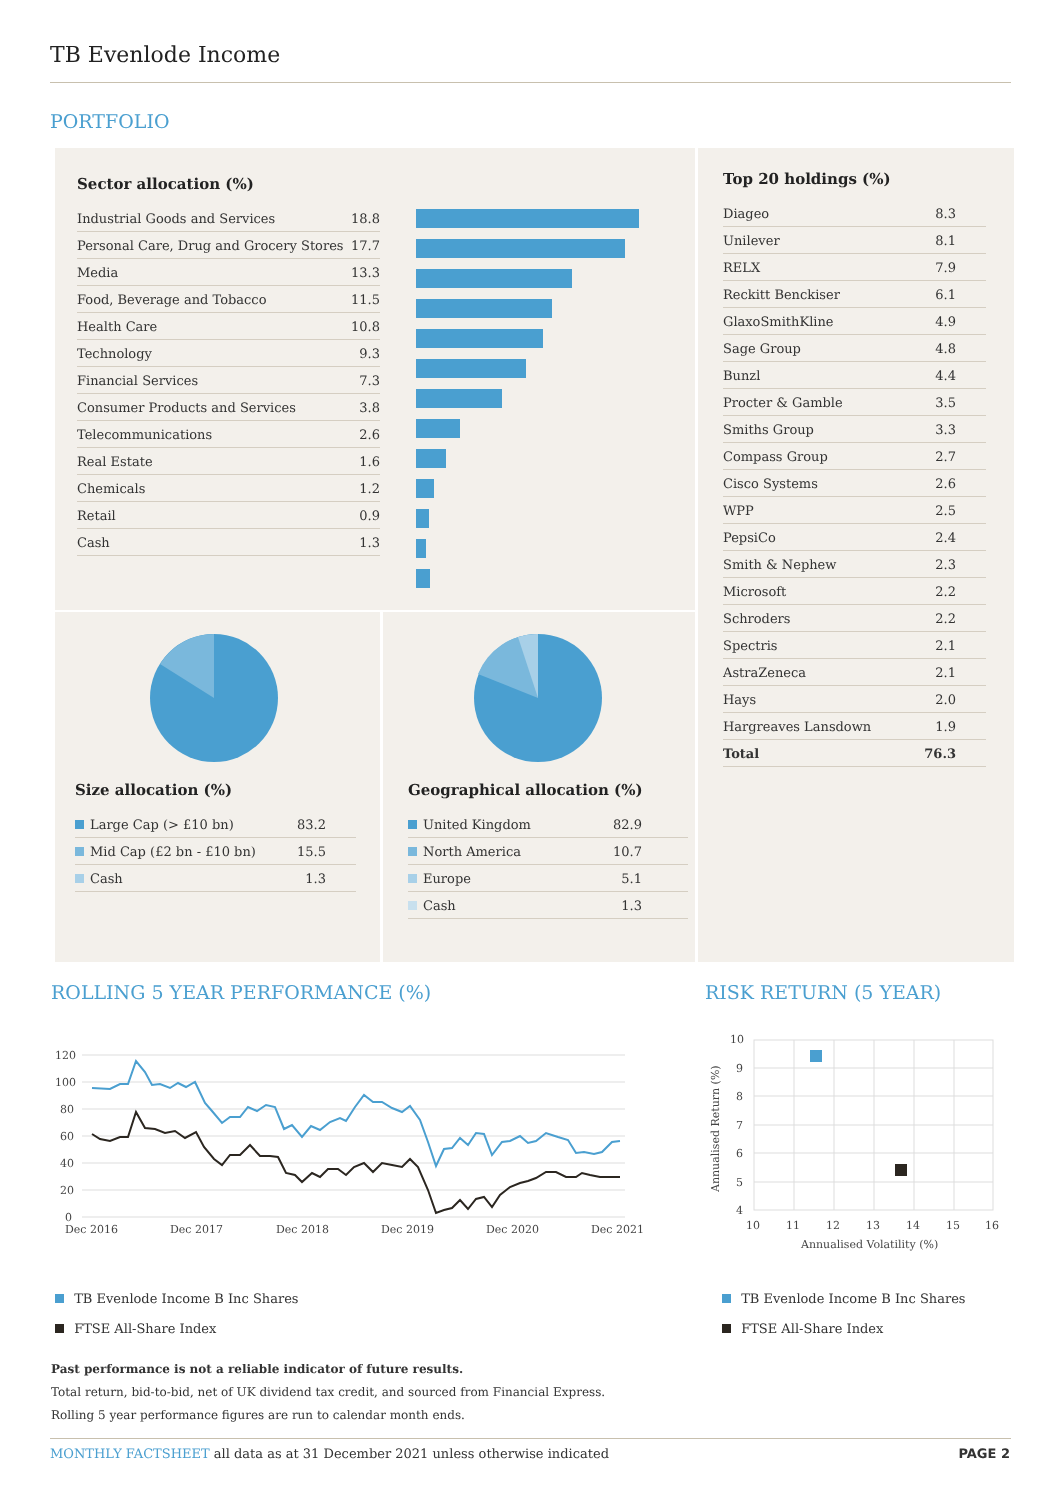TB Evenlode Income
PORTFOLIO
Sector allocation (%)
| Industrial Goods and Services | 18.8 |
| Personal Care, Drug and Grocery Stores | 17.7 |
| Media | 13.3 |
| Food, Beverage and Tobacco | 11.5 |
| Health Care | 10.8 |
| Technology | 9.3 |
| Financial Services | 7.3 |
| Consumer Products and Services | 3.8 |
| Telecommunications | 2.6 |
| Real Estate | 1.6 |
| Chemicals | 1.2 |
| Retail | 0.9 |
| Cash | 1.3 |
Top 20 holdings (%)
| Diageo | 8.3 |
| Unilever | 8.1 |
| RELX | 7.9 |
| Reckitt Benckiser | 6.1 |
| GlaxoSmithKline | 4.9 |
| Sage Group | 4.8 |
| Bunzl | 4.4 |
| Procter & Gamble | 3.5 |
| Smiths Group | 3.3 |
| Compass Group | 2.7 |
| Cisco Systems | 2.6 |
| WPP | 2.5 |
| PepsiCo | 2.4 |
| Smith & Nephew | 2.3 |
| Microsoft | 2.2 |
| Schroders | 2.2 |
| Spectris | 2.1 |
| AstraZeneca | 2.1 |
| Hays | 2.0 |
| Hargreaves Lansdown | 1.9 |
| Total | 76.3 |
Size allocation (%)
| Large Cap (> £10 bn) | 83.2 |
| Mid Cap (£2 bn - £10 bn) | 15.5 |
| Cash | 1.3 |
Geographical allocation (%)
| United Kingdom | 82.9 |
| North America | 10.7 |
| Europe | 5.1 |
| Cash | 1.3 |
ROLLING 5 YEAR PERFORMANCE (%) RISK RETURN (5 YEAR)
120
100
80
60
40
20
0
Dec 2016
Dec 2017
Dec 2018
Dec 2019
Dec 2020
Dec 2021
10
9
8
7
6
5
4
10
11
12
13
14
15
16
Annualised Volatility (%)
Annualised Return (%)
TB Evenlode Income B Inc Shares
FTSE All-Share Index
TB Evenlode Income B Inc Shares
FTSE All-Share Index
Past performance is not a reliable indicator of future results.
Total return, bid-to-bid, net of UK dividend tax credit, and sourced from Financial Express.
Rolling 5 year performance figures are run to calendar month ends.
MONTHLY FACTSHEET all data as at 31 December 2021 unless otherwise indicated
PAGE 2